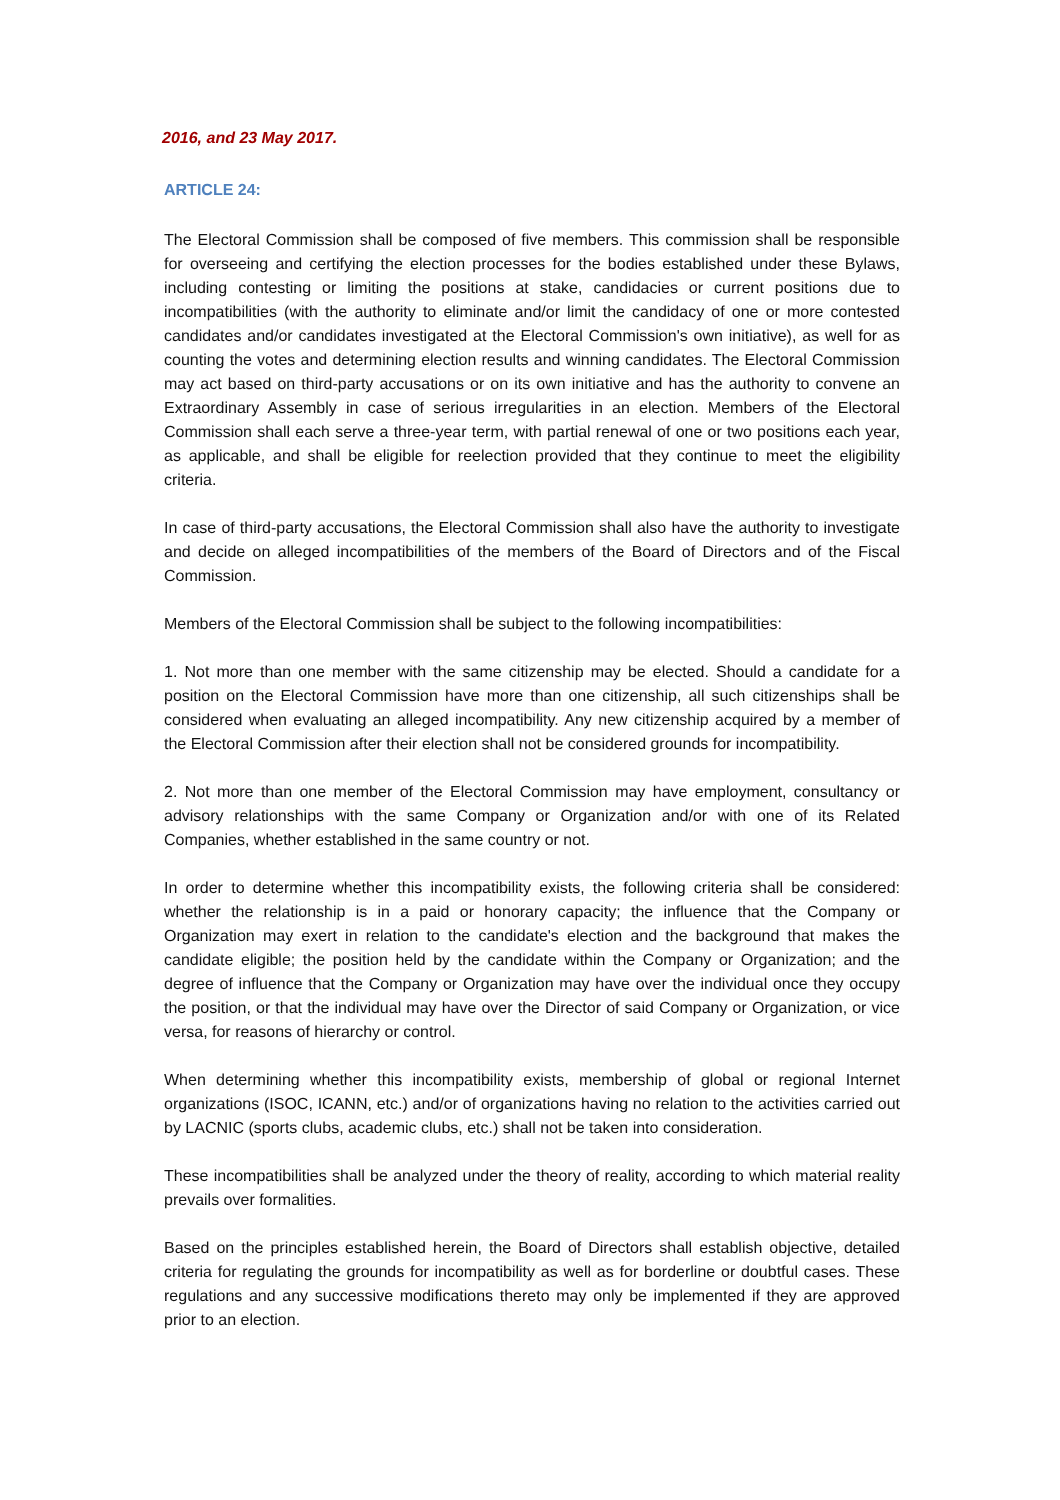2016, and 23 May 2017.
ARTICLE 24:
The Electoral Commission shall be composed of five members. This commission shall be responsible for overseeing and certifying the election processes for the bodies established under these Bylaws, including contesting or limiting the positions at stake, candidacies or current positions due to incompatibilities (with the authority to eliminate and/or limit the candidacy of one or more contested candidates and/or candidates investigated at the Electoral Commission's own initiative), as well for as counting the votes and determining election results and winning candidates. The Electoral Commission may act based on third-party accusations or on its own initiative and has the authority to convene an Extraordinary Assembly in case of serious irregularities in an election. Members of the Electoral Commission shall each serve a three-year term, with partial renewal of one or two positions each year, as applicable, and shall be eligible for reelection provided that they continue to meet the eligibility criteria.
In case of third-party accusations, the Electoral Commission shall also have the authority to investigate and decide on alleged incompatibilities of the members of the Board of Directors and of the Fiscal Commission.
Members of the Electoral Commission shall be subject to the following incompatibilities:
1. Not more than one member with the same citizenship may be elected. Should a candidate for a position on the Electoral Commission have more than one citizenship, all such citizenships shall be considered when evaluating an alleged incompatibility. Any new citizenship acquired by a member of the Electoral Commission after their election shall not be considered grounds for incompatibility.
2. Not more than one member of the Electoral Commission may have employment, consultancy or advisory relationships with the same Company or Organization and/or with one of its Related Companies, whether established in the same country or not.
In order to determine whether this incompatibility exists, the following criteria shall be considered: whether the relationship is in a paid or honorary capacity; the influence that the Company or Organization may exert in relation to the candidate's election and the background that makes the candidate eligible; the position held by the candidate within the Company or Organization; and the degree of influence that the Company or Organization may have over the individual once they occupy the position, or that the individual may have over the Director of said Company or Organization, or vice versa, for reasons of hierarchy or control.
When determining whether this incompatibility exists, membership of global or regional Internet organizations (ISOC, ICANN, etc.) and/or of organizations having no relation to the activities carried out by LACNIC (sports clubs, academic clubs, etc.) shall not be taken into consideration.
These incompatibilities shall be analyzed under the theory of reality, according to which material reality prevails over formalities.
Based on the principles established herein, the Board of Directors shall establish objective, detailed criteria for regulating the grounds for incompatibility as well as for borderline or doubtful cases. These regulations and any successive modifications thereto may only be implemented if they are approved prior to an election.